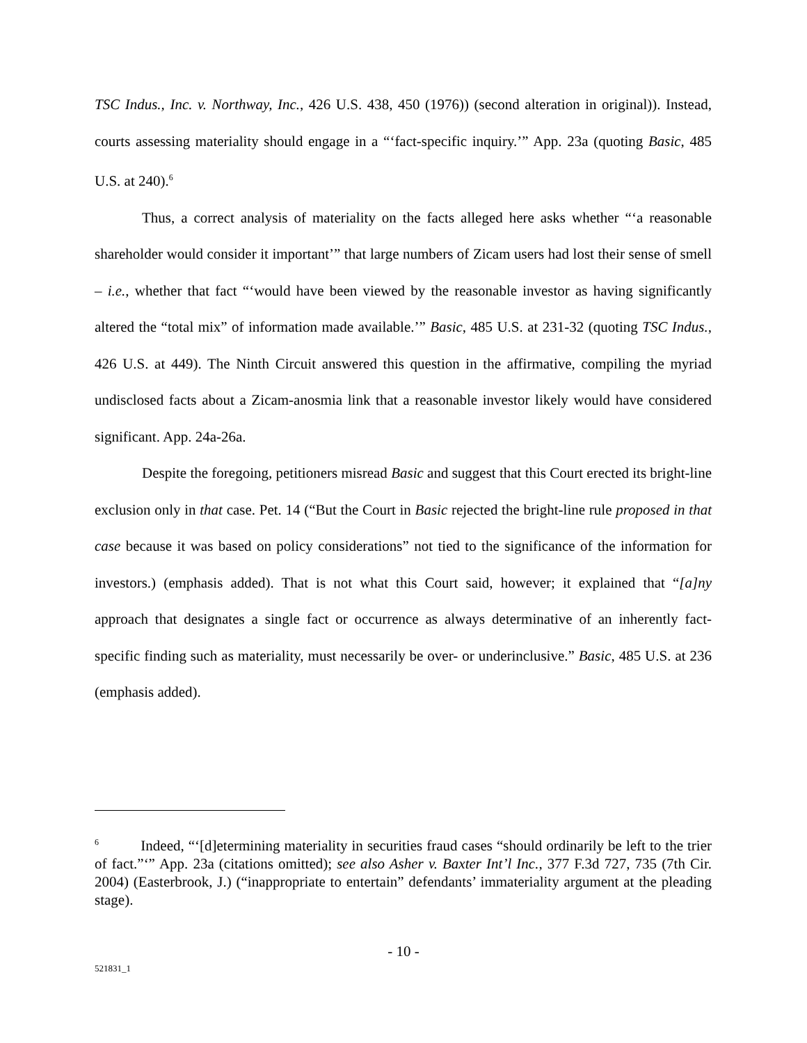TSC Indus., Inc. v. Northway, Inc., 426 U.S. 438, 450 (1976)) (second alteration in original)). Instead, courts assessing materiality should engage in a “‘fact-specific inquiry.’” App. 23a (quoting Basic, 485 U.S. at 240).<sup>6</sup>
Thus, a correct analysis of materiality on the facts alleged here asks whether “‘a reasonable shareholder would consider it important’” that large numbers of Zicam users had lost their sense of smell – i.e., whether that fact “‘would have been viewed by the reasonable investor as having significantly altered the “total mix” of information made available.’” Basic, 485 U.S. at 231-32 (quoting TSC Indus., 426 U.S. at 449). The Ninth Circuit answered this question in the affirmative, compiling the myriad undisclosed facts about a Zicam-anosmia link that a reasonable investor likely would have considered significant. App. 24a-26a.
Despite the foregoing, petitioners misread Basic and suggest that this Court erected its bright-line exclusion only in that case. Pet. 14 (“But the Court in Basic rejected the bright-line rule proposed in that case because it was based on policy considerations” not tied to the significance of the information for investors.) (emphasis added). That is not what this Court said, however; it explained that “[a]ny approach that designates a single fact or occurrence as always determinative of an inherently fact-specific finding such as materiality, must necessarily be over- or underinclusive.” Basic, 485 U.S. at 236 (emphasis added).
<sup>6</sup> Indeed, “‘[d]etermining materiality in securities fraud cases “should ordinarily be left to the trier of fact.”‘” App. 23a (citations omitted); see also Asher v. Baxter Int’l Inc., 377 F.3d 727, 735 (7th Cir. 2004) (Easterbrook, J.) (“inappropriate to entertain” defendants’ immateriality argument at the pleading stage).
- 10 -
521831_1